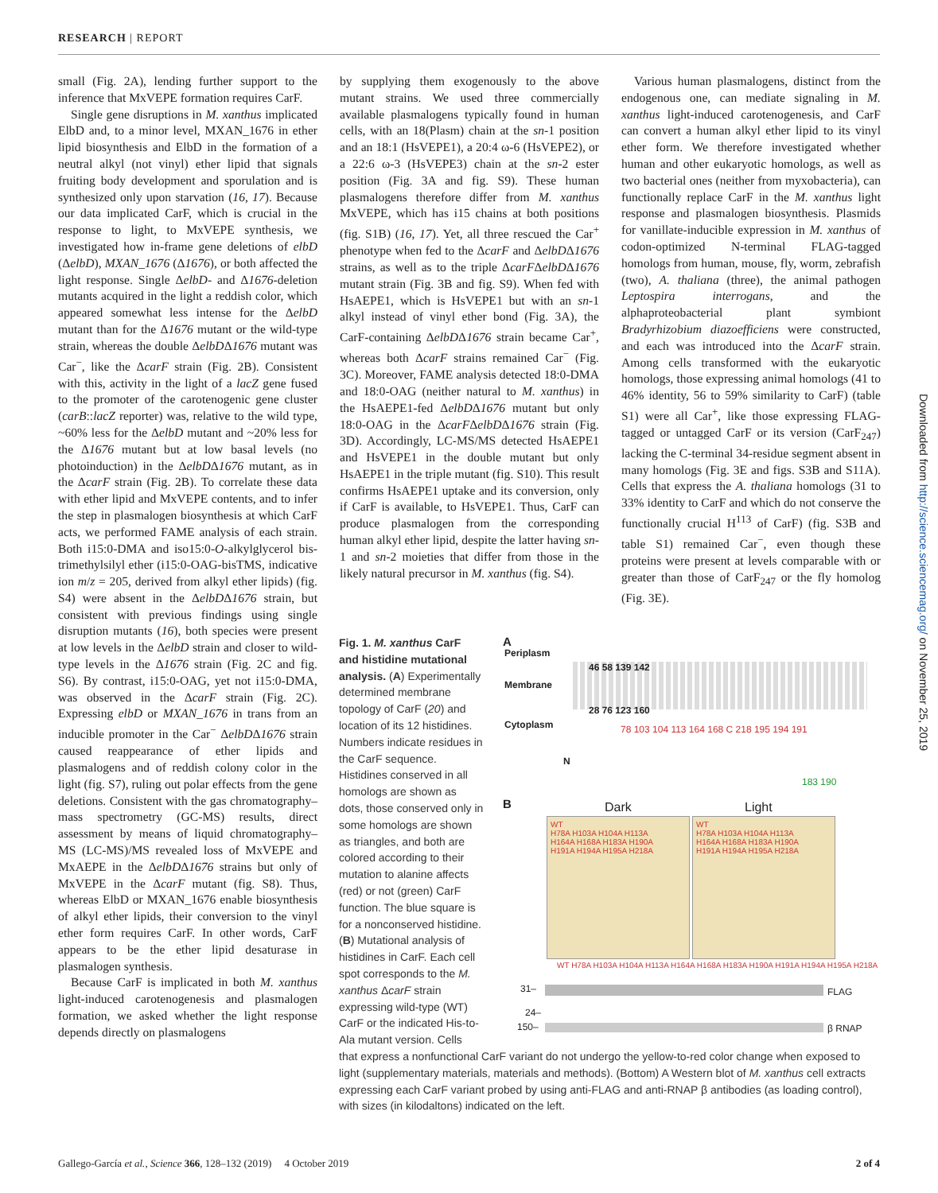RESEARCH | REPORT
small (Fig. 2A), lending further support to the inference that MxVEPE formation requires CarF.
Single gene disruptions in M. xanthus implicated ElbD and, to a minor level, MXAN_1676 in ether lipid biosynthesis and ElbD in the formation of a neutral alkyl (not vinyl) ether lipid that signals fruiting body development and sporulation and is synthesized only upon starvation (16, 17). Because our data implicated CarF, which is crucial in the response to light, to MxVEPE synthesis, we investigated how in-frame gene deletions of elbD (ΔelbD), MXAN_1676 (Δ1676), or both affected the light response. Single ΔelbD- and Δ1676-deletion mutants acquired in the light a reddish color, which appeared somewhat less intense for the ΔelbD mutant than for the Δ1676 mutant or the wild-type strain, whereas the double ΔelbDΔ1676 mutant was Car<sup>−</sup>, like the ΔcarF strain (Fig. 2B). Consistent with this, activity in the light of a lacZ gene fused to the promoter of the carotenogenic gene cluster (carB::lacZ reporter) was, relative to the wild type, ~60% less for the ΔelbD mutant and ~20% less for the Δ1676 mutant but at low basal levels (no photoinduction) in the ΔelbDΔ1676 mutant, as in the ΔcarF strain (Fig. 2B). To correlate these data with ether lipid and MxVEPE contents, and to infer the step in plasmalogen biosynthesis at which CarF acts, we performed FAME analysis of each strain. Both i15:0-DMA and iso15:0-O-alkylglycerol bis-trimethylsilyl ether (i15:0-OAG-bisTMS, indicative ion m/z = 205, derived from alkyl ether lipids) (fig. S4) were absent in the ΔelbDΔ1676 strain, but consistent with previous findings using single disruption mutants (16), both species were present at low levels in the ΔelbD strain and closer to wild-type levels in the Δ1676 strain (Fig. 2C and fig. S6). By contrast, i15:0-OAG, yet not i15:0-DMA, was observed in the ΔcarF strain (Fig. 2C). Expressing elbD or MXAN_1676 in trans from an inducible promoter in the Car<sup>−</sup> ΔelbDΔ1676 strain caused reappearance of ether lipids and plasmalogens and of reddish colony color in the light (fig. S7), ruling out polar effects from the gene deletions. Consistent with the gas chromatography–mass spectrometry (GC-MS) results, direct assessment by means of liquid chromatography–MS (LC-MS)/MS revealed loss of MxVEPE and MxAEPE in the ΔelbDΔ1676 strains but only of MxVEPE in the ΔcarF mutant (fig. S8). Thus, whereas ElbD or MXAN_1676 enable biosynthesis of alkyl ether lipids, their conversion to the vinyl ether form requires CarF. In other words, CarF appears to be the ether lipid desaturase in plasmalogen synthesis.
Because CarF is implicated in both M. xanthus light-induced carotenogenesis and plasmalogen formation, we asked whether the light response depends directly on plasmalogens
by supplying them exogenously to the above mutant strains. We used three commercially available plasmalogens typically found in human cells, with an 18(Plasm) chain at the sn-1 position and an 18:1 (HsVEPE1), a 20:4 ω-6 (HsVEPE2), or a 22:6 ω-3 (HsVEPE3) chain at the sn-2 ester position (Fig. 3A and fig. S9). These human plasmalogens therefore differ from M. xanthus MxVEPE, which has i15 chains at both positions (fig. S1B) (16, 17). Yet, all three rescued the Car<sup>+</sup> phenotype when fed to the ΔcarF and ΔelbDΔ1676 strains, as well as to the triple ΔcarFΔelbDΔ1676 mutant strain (Fig. 3B and fig. S9). When fed with HsAEPE1, which is HsVEPE1 but with an sn-1 alkyl instead of vinyl ether bond (Fig. 3A), the CarF-containing ΔelbDΔ1676 strain became Car<sup>+</sup>, whereas both ΔcarF strains remained Car<sup>−</sup> (Fig. 3C). Moreover, FAME analysis detected 18:0-DMA and 18:0-OAG (neither natural to M. xanthus) in the HsAEPE1-fed ΔelbDΔ1676 mutant but only 18:0-OAG in the ΔcarFΔelbDΔ1676 strain (Fig. 3D). Accordingly, LC-MS/MS detected HsAEPE1 and HsVEPE1 in the double mutant but only HsAEPE1 in the triple mutant (fig. S10). This result confirms HsAEPE1 uptake and its conversion, only if CarF is available, to HsVEPE1. Thus, CarF can produce plasmalogen from the corresponding human alkyl ether lipid, despite the latter having sn-1 and sn-2 moieties that differ from those in the likely natural precursor in M. xanthus (fig. S4).
Various human plasmalogens, distinct from the endogenous one, can mediate signaling in M. xanthus light-induced carotenogenesis, and CarF can convert a human alkyl ether lipid to its vinyl ether form. We therefore investigated whether human and other eukaryotic homologs, as well as two bacterial ones (neither from myxobacteria), can functionally replace CarF in the M. xanthus light response and plasmalogen biosynthesis. Plasmids for vanillate-inducible expression in M. xanthus of codon-optimized N-terminal FLAG-tagged homologs from human, mouse, fly, worm, zebrafish (two), A. thaliana (three), the animal pathogen Leptospira interrogans, and the alphaproteobacterial plant symbiont Bradyrhizobium diazoefficiens were constructed, and each was introduced into the ΔcarF strain. Among cells transformed with the eukaryotic homologs, those expressing animal homologs (41 to 46% identity, 56 to 59% similarity to CarF) (table S1) were all Car<sup>+</sup>, like those expressing FLAG-tagged or untagged CarF or its version (CarF<sub>247</sub>) lacking the C-terminal 34-residue segment absent in many homologs (Fig. 3E and figs. S3B and S11A). Cells that express the A. thaliana homologs (31 to 33% identity to CarF and which do not conserve the functionally crucial H<sup>113</sup> of CarF) (fig. S3B and table S1) remained Car<sup>−</sup>, even though these proteins were present at levels comparable with or greater than those of CarF<sub>247</sub> or the fly homolog (Fig. 3E).
Fig. 1. M. xanthus CarF and histidine mutational analysis. (A) Experimentally determined membrane topology of CarF (20) and location of its 12 histidines. Numbers indicate residues in the CarF sequence. Histidines conserved in all homologs are shown as dots, those conserved only in some homologs are shown as triangles, and both are colored according to their mutation to alanine affects (red) or not (green) CarF function. The blue square is for a nonconserved histidine. (B) Mutational analysis of histidines in CarF. Each cell spot corresponds to the M. xanthus ΔcarF strain expressing wild-type (WT) CarF or the indicated His-to-Ala mutant version. Cells
that express a nonfunctional CarF variant do not undergo the yellow-to-red color change when exposed to light (supplementary materials, materials and methods). (Bottom) A Western blot of M. xanthus cell extracts expressing each CarF variant probed by using anti-FLAG and anti-RNAP β antibodies (as loading control), with sizes (in kilodaltons) indicated on the left.
A
Periplasm
Membrane
Cytoplasm
46 58 139 142
28 76 123 160
78 103 104 113 164 168 C 218 195 194 191
N
183 190
B Dark Light
WT
H78A H103A H104A H113A
H164A H168A H183A H190A
H191A H194A H195A H218A
WT
H78A H103A H104A H113A
H164A H168A H183A H190A
H191A H194A H195A H218A
WT H78A H103A H104A H113A H164A H168A H183A H190A H191A H194A H195A H218A
31– FLAG
24–
150– β RNAP
Downloaded from http://science.sciencemag.org/ on November 25, 2019
Gallego-García et al., Science 366, 128–132 (2019) 4 October 2019 2 of 4